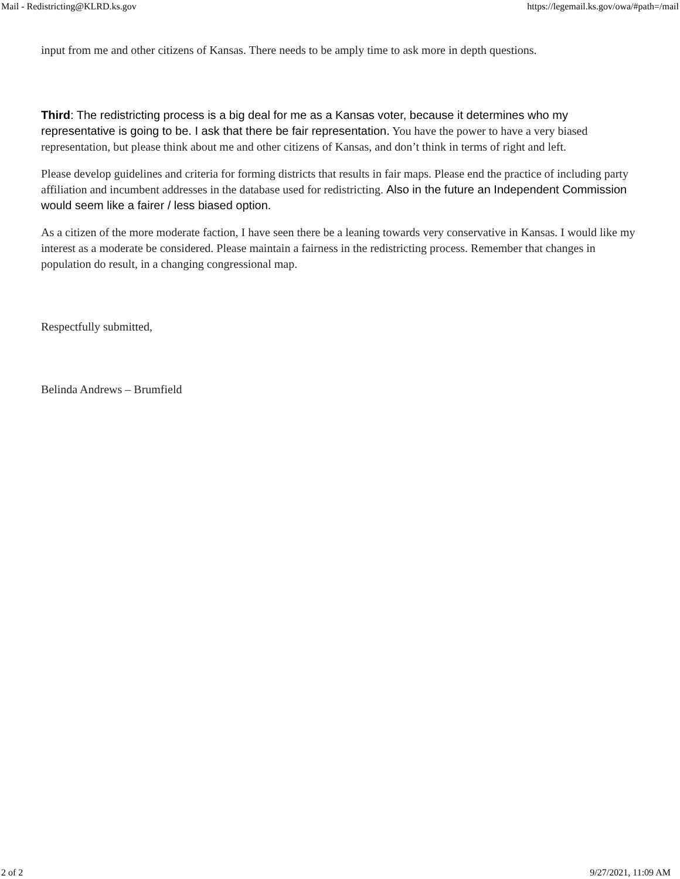Mail - Redistricting@KLRD.ks.gov https://legemail.ks.gov/owa/#path=/mail
input from me and other citizens of Kansas. There needs to be amply time to ask more in depth questions.
Third: The redistricting process is a big deal for me as a Kansas voter, because it determines who my representative is going to be. I ask that there be fair representation. You have the power to have a very biased representation, but please think about me and other citizens of Kansas, and don’t think in terms of right and left.
Please develop guidelines and criteria for forming districts that results in fair maps. Please end the practice of including party affiliation and incumbent addresses in the database used for redistricting. Also in the future an Independent Commission would seem like a fairer / less biased option.
As a citizen of the more moderate faction, I have seen there be a leaning towards very conservative in Kansas. I would like my interest as a moderate be considered. Please maintain a fairness in the redistricting process. Remember that changes in population do result, in a changing congressional map.
Respectfully submitted,
Belinda Andrews – Brumfield
2 of 2 9/27/2021, 11:09 AM